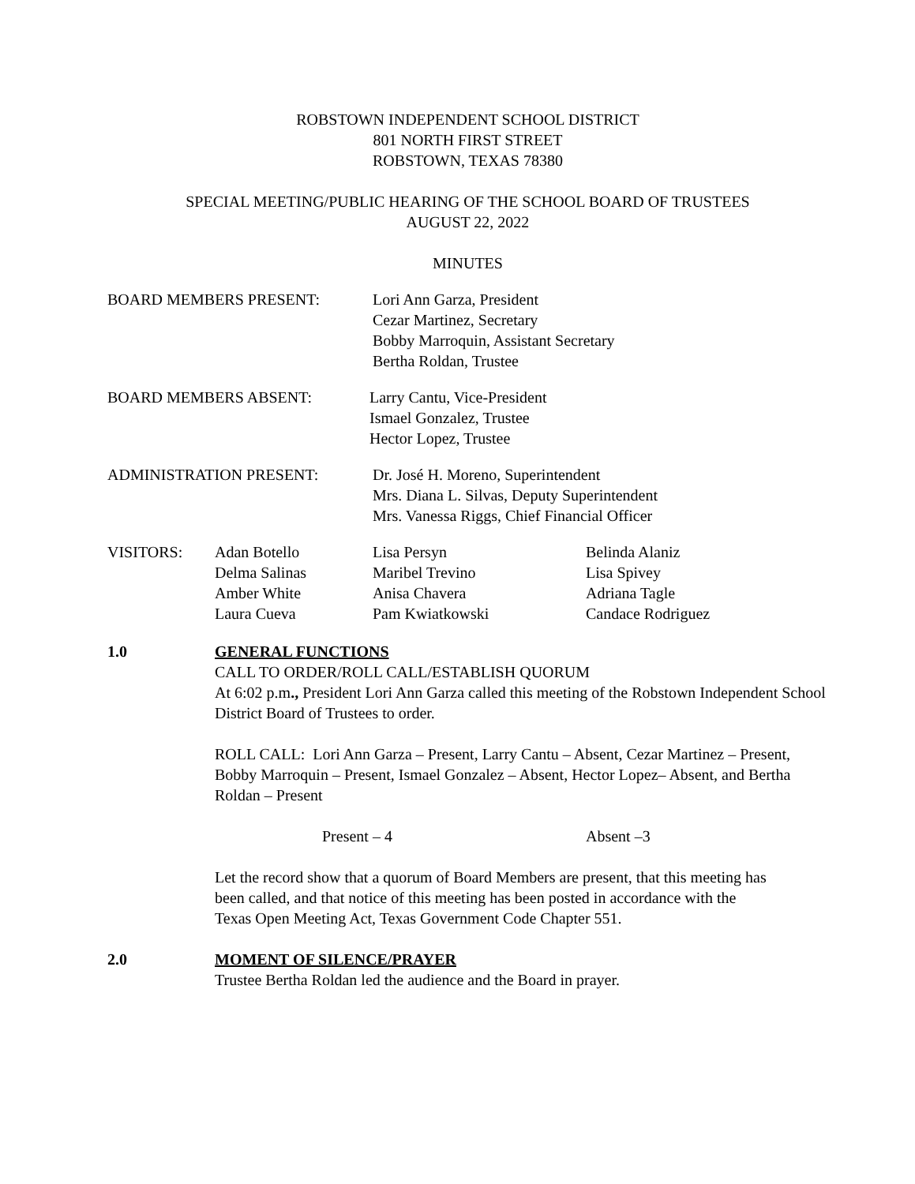ROBSTOWN INDEPENDENT SCHOOL DISTRICT
801 NORTH FIRST STREET
ROBSTOWN, TEXAS 78380
SPECIAL MEETING/PUBLIC HEARING OF THE SCHOOL BOARD OF TRUSTEES
AUGUST 22, 2022
MINUTES
BOARD MEMBERS PRESENT: Lori Ann Garza, President
Cezar Martinez, Secretary
Bobby Marroquin, Assistant Secretary
Bertha Roldan, Trustee
BOARD MEMBERS ABSENT: Larry Cantu, Vice-President
Ismael Gonzalez, Trustee
Hector Lopez, Trustee
ADMINISTRATION PRESENT: Dr. José H. Moreno, Superintendent
Mrs. Diana L. Silvas, Deputy Superintendent
Mrs. Vanessa Riggs, Chief Financial Officer
| VISITORS: | Adan Botello | Lisa Persyn | Belinda Alaniz |
| | Delma Salinas | Maribel Trevino | Lisa Spivey |
| | Amber White | Anisa Chavera | Adriana Tagle |
| | Laura Cueva | Pam Kwiatkowski | Candace Rodriguez |
1.0 GENERAL FUNCTIONS
CALL TO ORDER/ROLL CALL/ESTABLISH QUORUM
At 6:02 p.m., President Lori Ann Garza called this meeting of the Robstown Independent School District Board of Trustees to order.
ROLL CALL: Lori Ann Garza – Present, Larry Cantu – Absent, Cezar Martinez – Present, Bobby Marroquin – Present, Ismael Gonzalez – Absent, Hector Lopez– Absent, and Bertha Roldan – Present
Present – 4 Absent –3
Let the record show that a quorum of Board Members are present, that this meeting has been called, and that notice of this meeting has been posted in accordance with the Texas Open Meeting Act, Texas Government Code Chapter 551.
2.0 MOMENT OF SILENCE/PRAYER
Trustee Bertha Roldan led the audience and the Board in prayer.